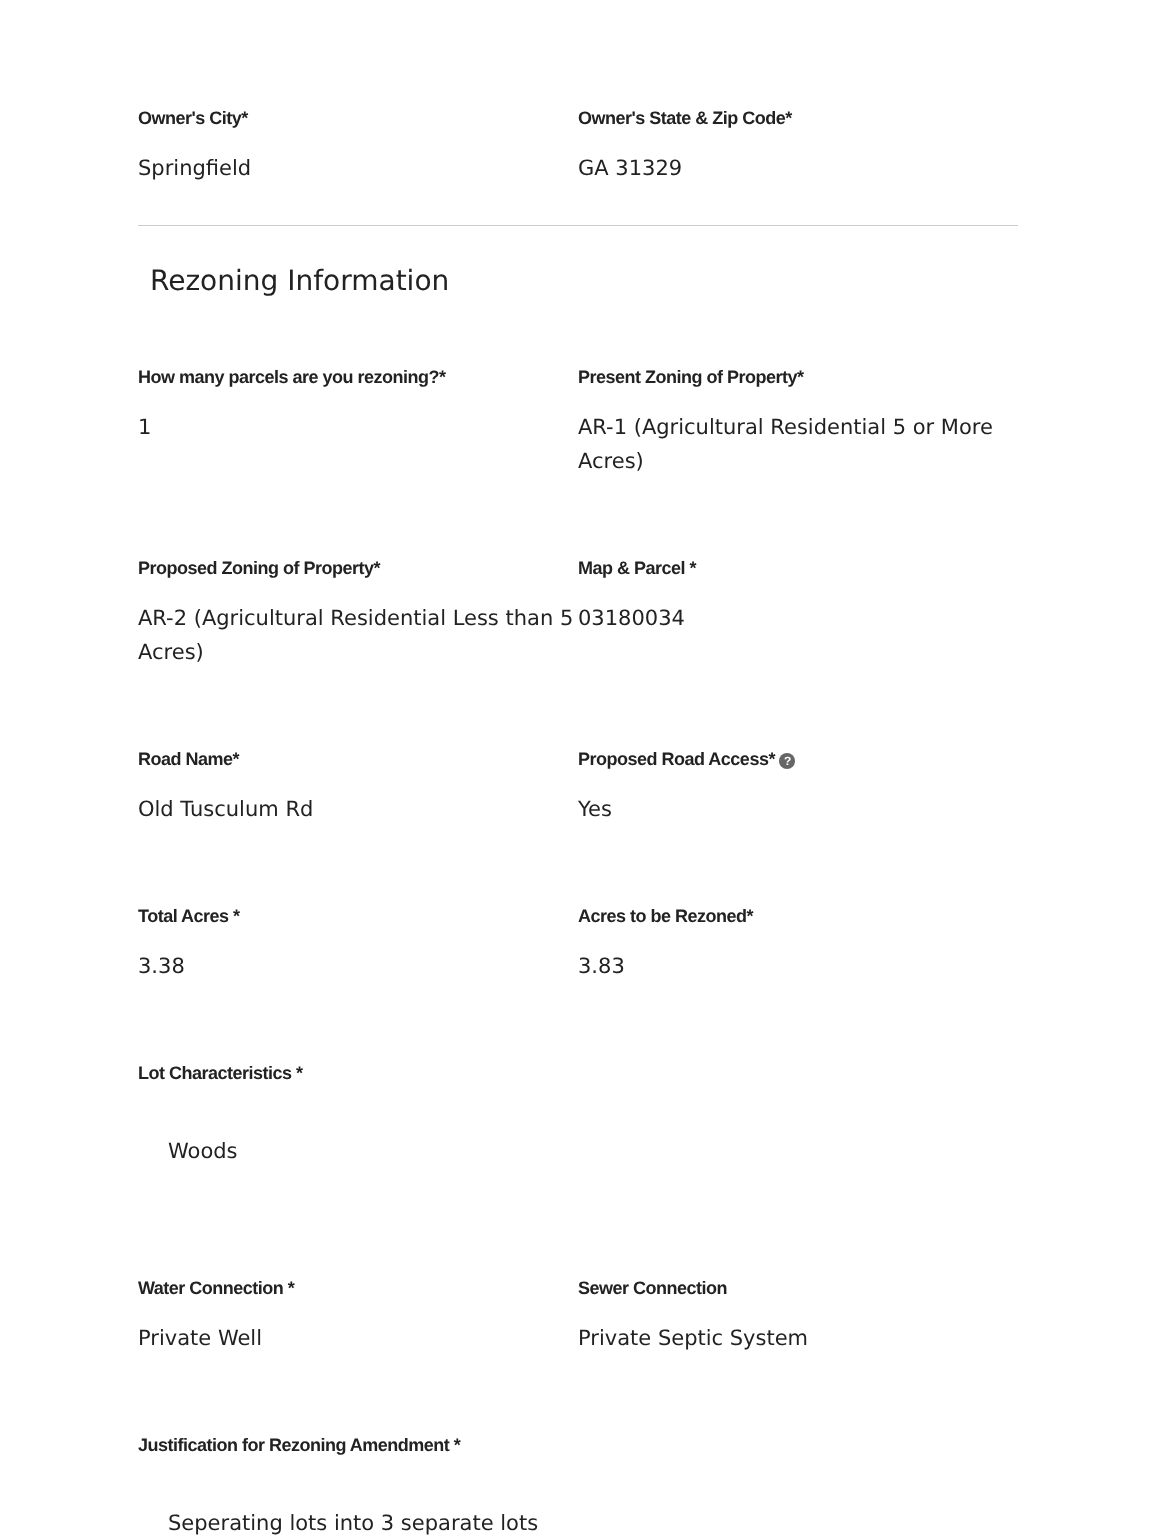Owner's City*
Springfield
Owner's State & Zip Code*
GA 31329
Rezoning Information
How many parcels are you rezoning?*
1
Present Zoning of Property*
AR-1 (Agricultural Residential 5 or More Acres)
Proposed Zoning of Property*
AR-2 (Agricultural Residential Less than 5 Acres)
Map & Parcel *
03180034
Road Name*
Old Tusculum Rd
Proposed Road Access* ?
Yes
Total Acres *
3.38
Acres to be Rezoned*
3.83
Lot Characteristics *
Woods
Water Connection *
Private Well
Sewer Connection
Private Septic System
Justification for Rezoning Amendment *
Seperating lots into 3 separate lots